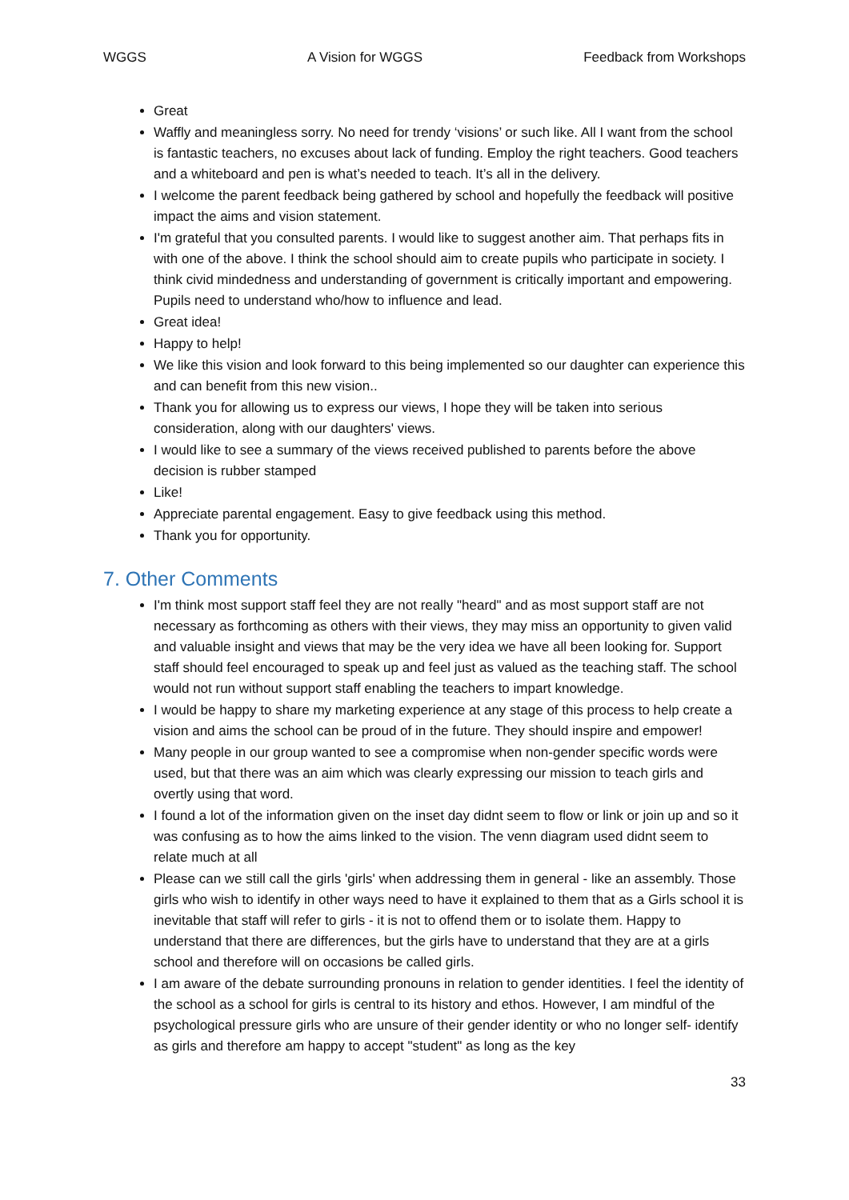WGGS A Vision for WGGS Feedback from Workshops
Great
Waffly and meaningless sorry. No need for trendy ‘visions’ or such like. All I want from the school is fantastic teachers, no excuses about lack of funding. Employ the right teachers. Good teachers and a whiteboard and pen is what’s needed to teach. It’s all in the delivery.
I welcome the parent feedback being gathered by school and hopefully the feedback will positive impact the aims and vision statement.
I'm grateful that you consulted parents. I would like to suggest another aim. That perhaps fits in with one of the above. I think the school should aim to create pupils who participate in society. I think civid mindedness and understanding of government is critically important and empowering. Pupils need to understand who/how to influence and lead.
Great idea!
Happy to help!
We like this vision and look forward to this being implemented so our daughter can experience this and can benefit from this new vision..
Thank you for allowing us to express our views, I hope they will be taken into serious consideration, along with our daughters' views.
I would like to see a summary of the views received published to parents before the above decision is rubber stamped
Like!
Appreciate parental engagement. Easy to give feedback using this method.
Thank you for opportunity.
7. Other Comments
I'm think most support staff feel they are not really "heard" and as most support staff are not necessary as forthcoming as others with their views, they may miss an opportunity to given valid and valuable insight and views that may be the very idea we have all been looking for. Support staff should feel encouraged to speak up and feel just as valued as the teaching staff. The school would not run without support staff enabling the teachers to impart knowledge.
I would be happy to share my marketing experience at any stage of this process to help create a vision and aims the school can be proud of in the future. They should inspire and empower!
Many people in our group wanted to see a compromise when non-gender specific words were used, but that there was an aim which was clearly expressing our mission to teach girls and overtly using that word.
I found a lot of the information given on the inset day didnt seem to flow or link or join up and so it was confusing as to how the aims linked to the vision. The venn diagram used didnt seem to relate much at all
Please can we still call the girls 'girls' when addressing them in general - like an assembly. Those girls who wish to identify in other ways need to have it explained to them that as a Girls school it is inevitable that staff will refer to girls - it is not to offend them or to isolate them. Happy to understand that there are differences, but the girls have to understand that they are at a girls school and therefore will on occasions be called girls.
I am aware of the debate surrounding pronouns in relation to gender identities. I feel the identity of the school as a school for girls is central to its history and ethos. However, I am mindful of the psychological pressure girls who are unsure of their gender identity or who no longer self- identify as girls and therefore am happy to accept "student" as long as the key
33